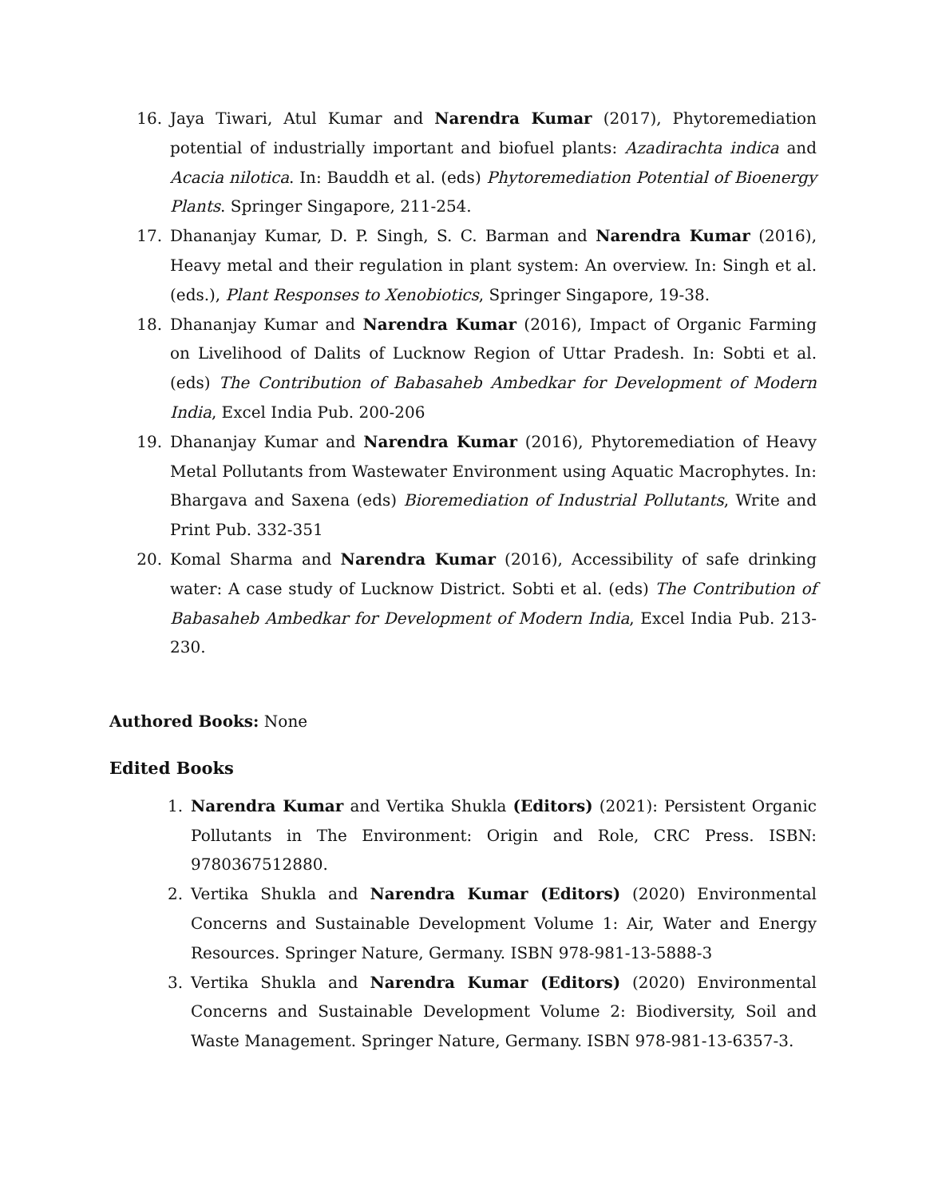16. Jaya Tiwari, Atul Kumar and Narendra Kumar (2017), Phytoremediation potential of industrially important and biofuel plants: Azadirachta indica and Acacia nilotica. In: Bauddh et al. (eds) Phytoremediation Potential of Bioenergy Plants. Springer Singapore, 211-254.
17. Dhananjay Kumar, D. P. Singh, S. C. Barman and Narendra Kumar (2016), Heavy metal and their regulation in plant system: An overview. In: Singh et al. (eds.), Plant Responses to Xenobiotics, Springer Singapore, 19-38.
18. Dhananjay Kumar and Narendra Kumar (2016), Impact of Organic Farming on Livelihood of Dalits of Lucknow Region of Uttar Pradesh. In: Sobti et al. (eds) The Contribution of Babasaheb Ambedkar for Development of Modern India, Excel India Pub. 200-206
19. Dhananjay Kumar and Narendra Kumar (2016), Phytoremediation of Heavy Metal Pollutants from Wastewater Environment using Aquatic Macrophytes. In: Bhargava and Saxena (eds) Bioremediation of Industrial Pollutants, Write and Print Pub. 332-351
20. Komal Sharma and Narendra Kumar (2016), Accessibility of safe drinking water: A case study of Lucknow District. Sobti et al. (eds) The Contribution of Babasaheb Ambedkar for Development of Modern India, Excel India Pub. 213-230.
Authored Books: None
Edited Books
1. Narendra Kumar and Vertika Shukla (Editors) (2021): Persistent Organic Pollutants in The Environment: Origin and Role, CRC Press. ISBN: 9780367512880.
2. Vertika Shukla and Narendra Kumar (Editors) (2020) Environmental Concerns and Sustainable Development Volume 1: Air, Water and Energy Resources. Springer Nature, Germany. ISBN 978-981-13-5888-3
3. Vertika Shukla and Narendra Kumar (Editors) (2020) Environmental Concerns and Sustainable Development Volume 2: Biodiversity, Soil and Waste Management. Springer Nature, Germany. ISBN 978-981-13-6357-3.